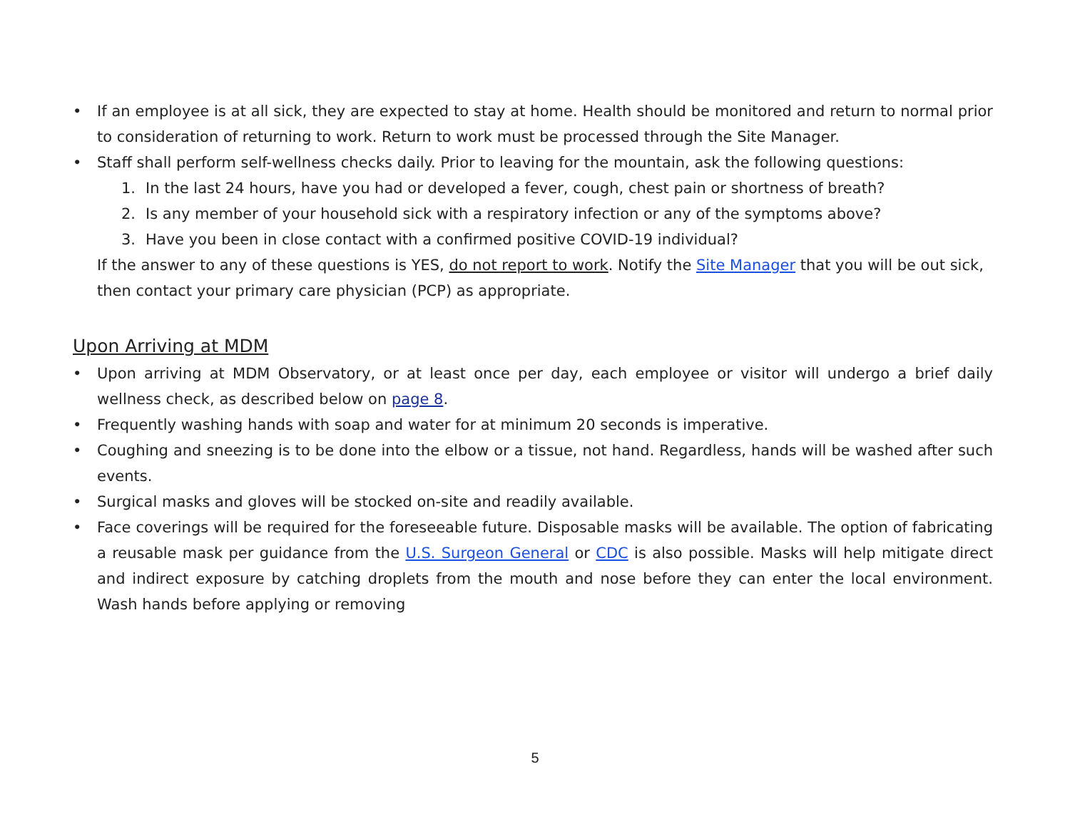• If an employee is at all sick, they are expected to stay at home. Health should be monitored and return to normal prior to consideration of returning to work. Return to work must be processed through the Site Manager.
• Staff shall perform self-wellness checks daily. Prior to leaving for the mountain, ask the following questions:
1. In the last 24 hours, have you had or developed a fever, cough, chest pain or shortness of breath?
2. Is any member of your household sick with a respiratory infection or any of the symptoms above?
3. Have you been in close contact with a confirmed positive COVID-19 individual?
If the answer to any of these questions is YES, do not report to work. Notify the Site Manager that you will be out sick, then contact your primary care physician (PCP) as appropriate.
Upon Arriving at MDM
• Upon arriving at MDM Observatory, or at least once per day, each employee or visitor will undergo a brief daily wellness check, as described below on page 8.
• Frequently washing hands with soap and water for at minimum 20 seconds is imperative.
• Coughing and sneezing is to be done into the elbow or a tissue, not hand. Regardless, hands will be washed after such events.
• Surgical masks and gloves will be stocked on-site and readily available.
• Face coverings will be required for the foreseeable future. Disposable masks will be available. The option of fabricating a reusable mask per guidance from the U.S. Surgeon General or CDC is also possible. Masks will help mitigate direct and indirect exposure by catching droplets from the mouth and nose before they can enter the local environment. Wash hands before applying or removing
5